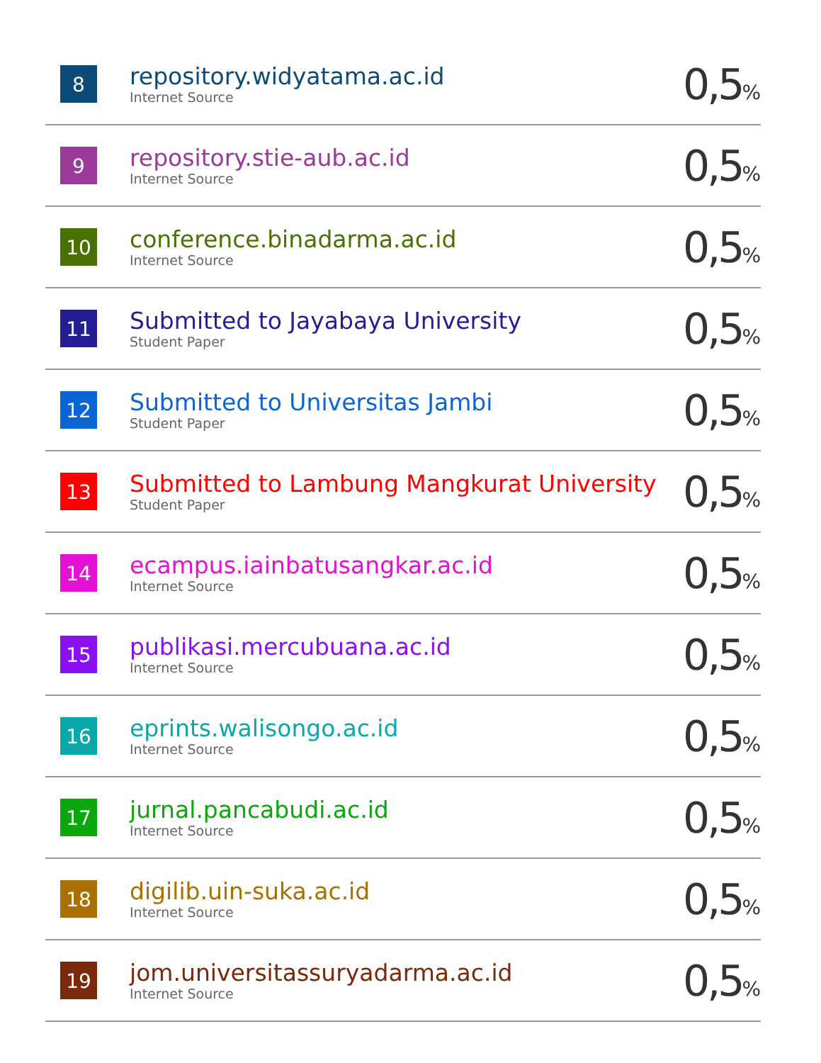| 8 | repository.widyatama.ac.id Internet Source | 0,5 % |
| 9 | repository.stie-aub.ac.id Internet Source | 0,5 % |
| 10 | conference.binadarma.ac.id Internet Source | 0,5 % |
| 11 | Submitted to Jayabaya University Student Paper | 0,5 % |
| 12 | Submitted to Universitas Jambi Student Paper | 0,5 % |
| 13 | Submitted to Lambung Mangkurat University Student Paper | 0,5 % |
| 14 | ecampus.iainbatusangkar.ac.id Internet Source | 0,5 % |
| 15 | publikasi.mercubuana.ac.id Internet Source | 0,5 % |
| 16 | eprints.walisongo.ac.id Internet Source | 0,5 % |
| 17 | jurnal.pancabudi.ac.id Internet Source | 0,5 % |
| 18 | digilib.uin-suka.ac.id Internet Source | 0,5 % |
| 19 | jom.universitassuryadarma.ac.id Internet Source | 0,5 % |